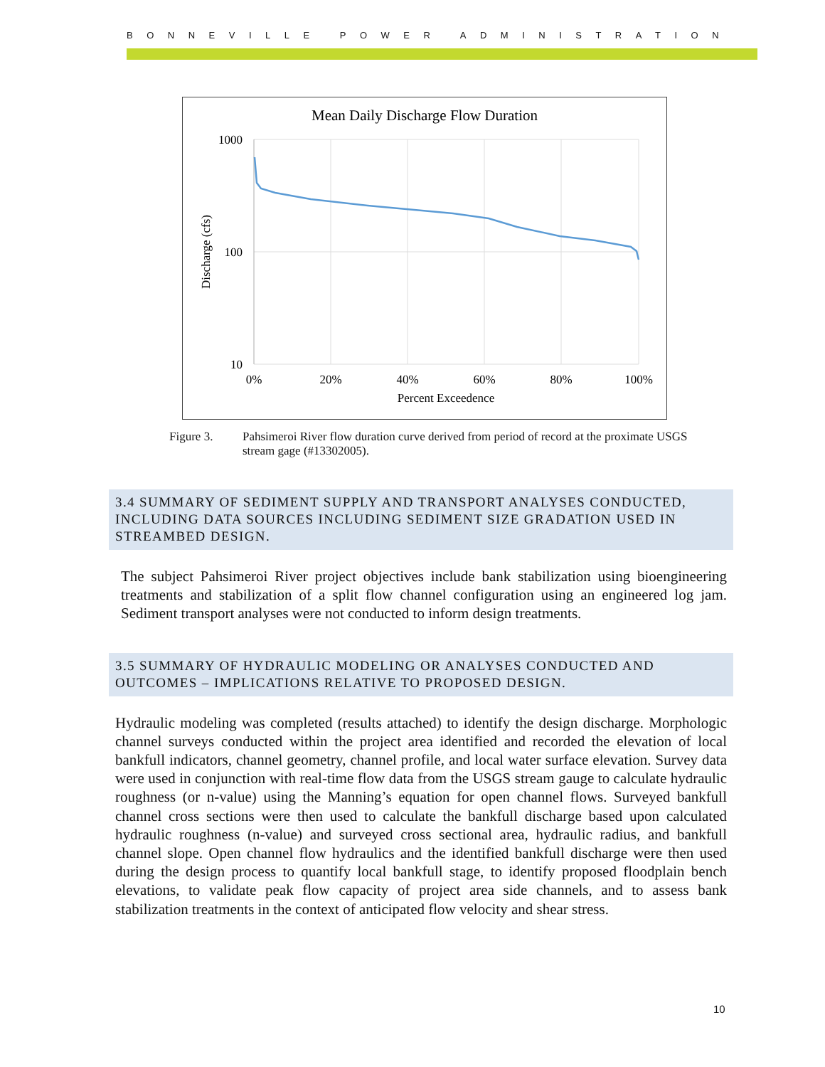BONNEVILLE POWER ADMINISTRATION
Mean Daily Discharge Flow Duration
1000
100
10
0%
20%
40%
60%
80%
100%
Percent Exceedence
Discharge (cfs)
Figure 3. Pahsimeroi River flow duration curve derived from period of record at the proximate USGS stream gage (#13302005).
3.4 SUMMARY OF SEDIMENT SUPPLY AND TRANSPORT ANALYSES CONDUCTED, INCLUDING DATA SOURCES INCLUDING SEDIMENT SIZE GRADATION USED IN STREAMBED DESIGN.
The subject Pahsimeroi River project objectives include bank stabilization using bioengineering treatments and stabilization of a split flow channel configuration using an engineered log jam. Sediment transport analyses were not conducted to inform design treatments.
3.5 SUMMARY OF HYDRAULIC MODELING OR ANALYSES CONDUCTED AND OUTCOMES – IMPLICATIONS RELATIVE TO PROPOSED DESIGN.
Hydraulic modeling was completed (results attached) to identify the design discharge. Morphologic channel surveys conducted within the project area identified and recorded the elevation of local bankfull indicators, channel geometry, channel profile, and local water surface elevation. Survey data were used in conjunction with real-time flow data from the USGS stream gauge to calculate hydraulic roughness (or n-value) using the Manning’s equation for open channel flows. Surveyed bankfull channel cross sections were then used to calculate the bankfull discharge based upon calculated hydraulic roughness (n-value) and surveyed cross sectional area, hydraulic radius, and bankfull channel slope. Open channel flow hydraulics and the identified bankfull discharge were then used during the design process to quantify local bankfull stage, to identify proposed floodplain bench elevations, to validate peak flow capacity of project area side channels, and to assess bank stabilization treatments in the context of anticipated flow velocity and shear stress.
10